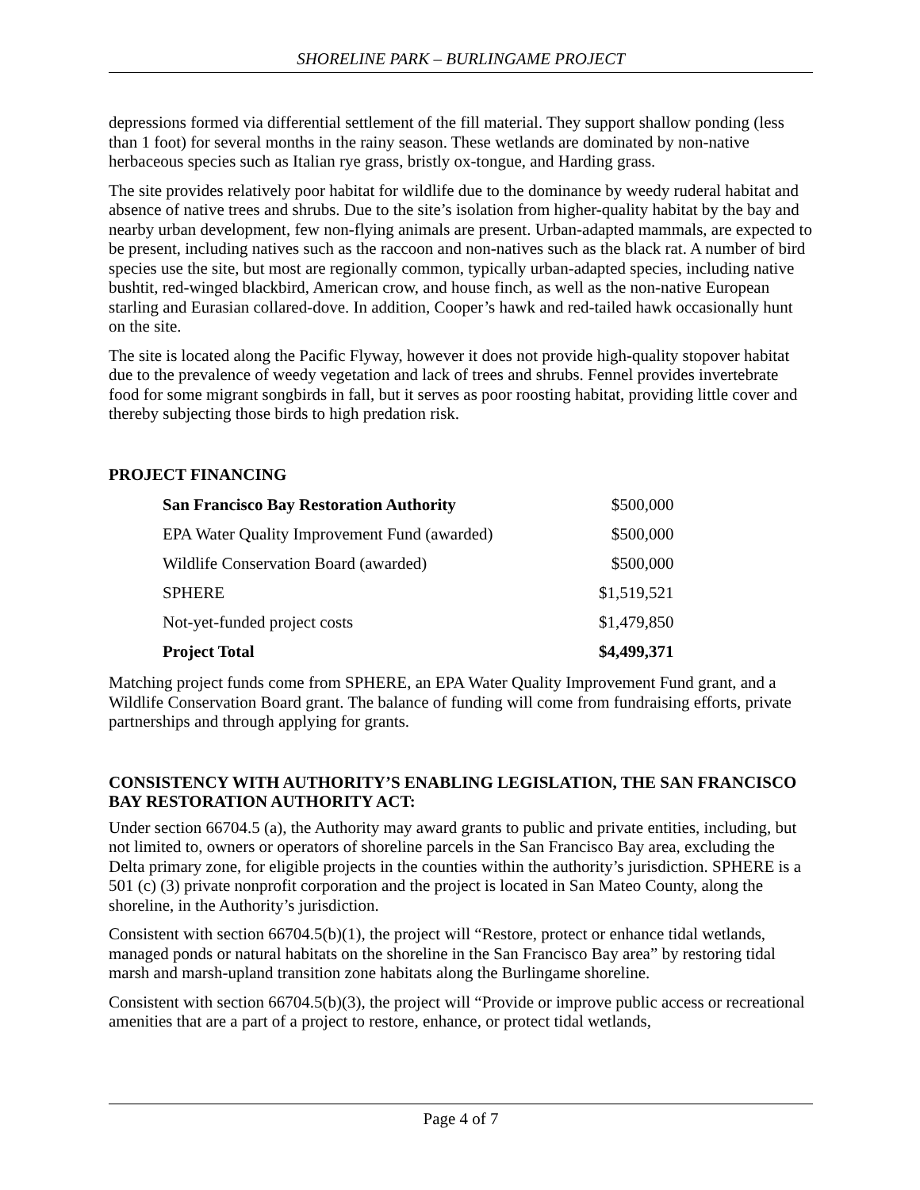SHORELINE PARK – BURLINGAME PROJECT
depressions formed via differential settlement of the fill material. They support shallow ponding (less than 1 foot) for several months in the rainy season. These wetlands are dominated by non-native herbaceous species such as Italian rye grass, bristly ox-tongue, and Harding grass.
The site provides relatively poor habitat for wildlife due to the dominance by weedy ruderal habitat and absence of native trees and shrubs. Due to the site’s isolation from higher-quality habitat by the bay and nearby urban development, few non-flying animals are present. Urban-adapted mammals, are expected to be present, including natives such as the raccoon and non-natives such as the black rat. A number of bird species use the site, but most are regionally common, typically urban-adapted species, including native bushtit, red-winged blackbird, American crow, and house finch, as well as the non-native European starling and Eurasian collared-dove. In addition, Cooper’s hawk and red-tailed hawk occasionally hunt on the site.
The site is located along the Pacific Flyway, however it does not provide high-quality stopover habitat due to the prevalence of weedy vegetation and lack of trees and shrubs. Fennel provides invertebrate food for some migrant songbirds in fall, but it serves as poor roosting habitat, providing little cover and thereby subjecting those birds to high predation risk.
PROJECT FINANCING
| San Francisco Bay Restoration Authority | $500,000 |
| EPA Water Quality Improvement Fund (awarded) | $500,000 |
| Wildlife Conservation Board (awarded) | $500,000 |
| SPHERE | $1,519,521 |
| Not-yet-funded project costs | $1,479,850 |
| Project Total | $4,499,371 |
Matching project funds come from SPHERE, an EPA Water Quality Improvement Fund grant, and a Wildlife Conservation Board grant. The balance of funding will come from fundraising efforts, private partnerships and through applying for grants.
CONSISTENCY WITH AUTHORITY’S ENABLING LEGISLATION, THE SAN FRANCISCO BAY RESTORATION AUTHORITY ACT:
Under section 66704.5 (a), the Authority may award grants to public and private entities, including, but not limited to, owners or operators of shoreline parcels in the San Francisco Bay area, excluding the Delta primary zone, for eligible projects in the counties within the authority’s jurisdiction. SPHERE is a 501 (c) (3) private nonprofit corporation and the project is located in San Mateo County, along the shoreline, in the Authority’s jurisdiction.
Consistent with section 66704.5(b)(1), the project will “Restore, protect or enhance tidal wetlands, managed ponds or natural habitats on the shoreline in the San Francisco Bay area” by restoring tidal marsh and marsh-upland transition zone habitats along the Burlingame shoreline.
Consistent with section 66704.5(b)(3), the project will “Provide or improve public access or recreational amenities that are a part of a project to restore, enhance, or protect tidal wetlands,
Page 4 of 7